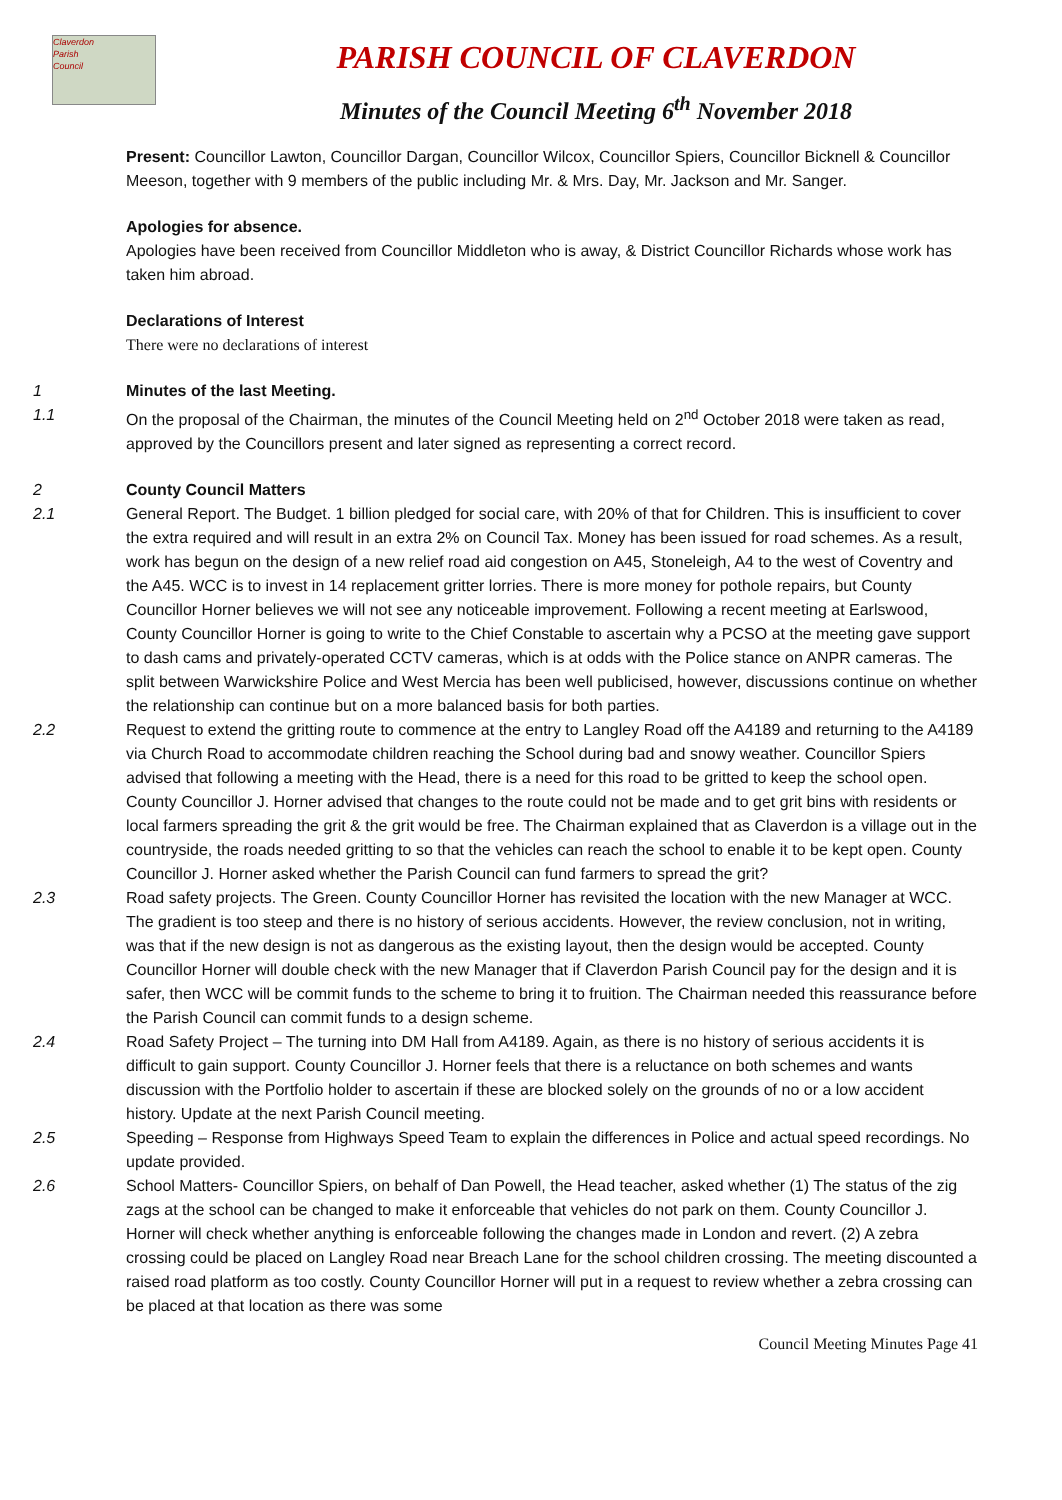Claverdon
Parish
Council
PARISH COUNCIL OF CLAVERDON
Minutes of the Council Meeting 6<sup>th</sup> November 2018
Present: Councillor Lawton, Councillor Dargan, Councillor Wilcox, Councillor Spiers, Councillor Bicknell & Councillor Meeson, together with 9 members of the public including Mr. & Mrs. Day, Mr. Jackson and Mr. Sanger.
Apologies for absence.
Apologies have been received from Councillor Middleton who is away, & District Councillor Richards whose work has taken him abroad.
Declarations of Interest
There were no declarations of interest
1 Minutes of the last Meeting.
1.1 On the proposal of the Chairman, the minutes of the Council Meeting held on 2<sup>nd</sup> October 2018 were taken as read, approved by the Councillors present and later signed as representing a correct record.
2 County Council Matters
2.1 General Report. The Budget. 1 billion pledged for social care, with 20% of that for Children. This is insufficient to cover the extra required and will result in an extra 2% on Council Tax. Money has been issued for road schemes. As a result, work has begun on the design of a new relief road aid congestion on A45, Stoneleigh, A4 to the west of Coventry and the A45. WCC is to invest in 14 replacement gritter lorries. There is more money for pothole repairs, but County Councillor Horner believes we will not see any noticeable improvement. Following a recent meeting at Earlswood, County Councillor Horner is going to write to the Chief Constable to ascertain why a PCSO at the meeting gave support to dash cams and privately-operated CCTV cameras, which is at odds with the Police stance on ANPR cameras. The split between Warwickshire Police and West Mercia has been well publicised, however, discussions continue on whether the relationship can continue but on a more balanced basis for both parties.
2.2 Request to extend the gritting route to commence at the entry to Langley Road off the A4189 and returning to the A4189 via Church Road to accommodate children reaching the School during bad and snowy weather. Councillor Spiers advised that following a meeting with the Head, there is a need for this road to be gritted to keep the school open. County Councillor J. Horner advised that changes to the route could not be made and to get grit bins with residents or local farmers spreading the grit & the grit would be free. The Chairman explained that as Claverdon is a village out in the countryside, the roads needed gritting to so that the vehicles can reach the school to enable it to be kept open. County Councillor J. Horner asked whether the Parish Council can fund farmers to spread the grit?
2.3 Road safety projects. The Green. County Councillor Horner has revisited the location with the new Manager at WCC. The gradient is too steep and there is no history of serious accidents. However, the review conclusion, not in writing, was that if the new design is not as dangerous as the existing layout, then the design would be accepted. County Councillor Horner will double check with the new Manager that if Claverdon Parish Council pay for the design and it is safer, then WCC will be commit funds to the scheme to bring it to fruition. The Chairman needed this reassurance before the Parish Council can commit funds to a design scheme.
2.4 Road Safety Project – The turning into DM Hall from A4189. Again, as there is no history of serious accidents it is difficult to gain support. County Councillor J. Horner feels that there is a reluctance on both schemes and wants discussion with the Portfolio holder to ascertain if these are blocked solely on the grounds of no or a low accident history. Update at the next Parish Council meeting.
2.5 Speeding – Response from Highways Speed Team to explain the differences in Police and actual speed recordings. No update provided.
2.6 School Matters- Councillor Spiers, on behalf of Dan Powell, the Head teacher, asked whether (1) The status of the zig zags at the school can be changed to make it enforceable that vehicles do not park on them. County Councillor J. Horner will check whether anything is enforceable following the changes made in London and revert. (2) A zebra crossing could be placed on Langley Road near Breach Lane for the school children crossing. The meeting discounted a raised road platform as too costly. County Councillor Horner will put in a request to review whether a zebra crossing can be placed at that location as there was some
Council Meeting Minutes Page 41